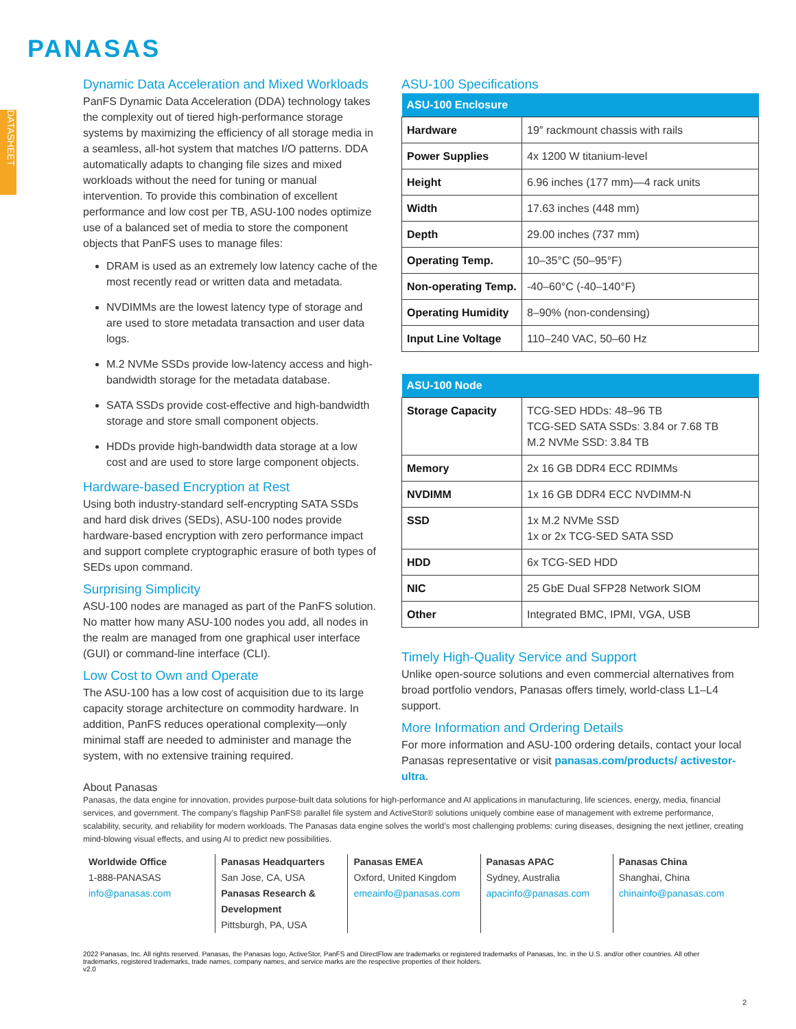PANASAS
DATASHEET
Dynamic Data Acceleration and Mixed Workloads
PanFS Dynamic Data Acceleration (DDA) technology takes the complexity out of tiered high-performance storage systems by maximizing the efficiency of all storage media in a seamless, all-hot system that matches I/O patterns. DDA automatically adapts to changing file sizes and mixed workloads without the need for tuning or manual intervention. To provide this combination of excellent performance and low cost per TB, ASU-100 nodes optimize use of a balanced set of media to store the component objects that PanFS uses to manage files:
DRAM is used as an extremely low latency cache of the most recently read or written data and metadata.
NVDIMMs are the lowest latency type of storage and are used to store metadata transaction and user data logs.
M.2 NVMe SSDs provide low-latency access and high-bandwidth storage for the metadata database.
SATA SSDs provide cost-effective and high-bandwidth storage and store small component objects.
HDDs provide high-bandwidth data storage at a low cost and are used to store large component objects.
Hardware-based Encryption at Rest
Using both industry-standard self-encrypting SATA SSDs and hard disk drives (SEDs), ASU-100 nodes provide hardware-based encryption with zero performance impact and support complete cryptographic erasure of both types of SEDs upon command.
Surprising Simplicity
ASU-100 nodes are managed as part of the PanFS solution. No matter how many ASU-100 nodes you add, all nodes in the realm are managed from one graphical user interface (GUI) or command-line interface (CLI).
Low Cost to Own and Operate
The ASU-100 has a low cost of acquisition due to its large capacity storage architecture on commodity hardware. In addition, PanFS reduces operational complexity—only minimal staff are needed to administer and manage the system, with no extensive training required.
ASU-100 Specifications
| ASU-100 Enclosure | |
| --- | --- |
| Hardware | 19″ rackmount chassis with rails |
| Power Supplies | 4x 1200 W titanium-level |
| Height | 6.96 inches (177 mm)—4 rack units |
| Width | 17.63 inches (448 mm) |
| Depth | 29.00 inches (737 mm) |
| Operating Temp. | 10–35°C (50–95°F) |
| Non-operating Temp. | -40–60°C (-40–140°F) |
| Operating Humidity | 8–90% (non-condensing) |
| Input Line Voltage | 110–240 VAC, 50–60 Hz |
| ASU-100 Node | |
| --- | --- |
| Storage Capacity | TCG-SED HDDs: 48–96 TB TCG-SED SATA SSDs: 3.84 or 7.68 TB M.2 NVMe SSD: 3.84 TB |
| Memory | 2x 16 GB DDR4 ECC RDIMMs |
| NVDIMM | 1x 16 GB DDR4 ECC NVDIMM-N |
| SSD | 1x M.2 NVMe SSD 1x or 2x TCG-SED SATA SSD |
| HDD | 6x TCG-SED HDD |
| NIC | 25 GbE Dual SFP28 Network SIOM |
| Other | Integrated BMC, IPMI, VGA, USB |
Timely High-Quality Service and Support
Unlike open-source solutions and even commercial alternatives from broad portfolio vendors, Panasas offers timely, world-class L1–L4 support.
More Information and Ordering Details
For more information and ASU-100 ordering details, contact your local Panasas representative or visit panasas.com/products/ activestor-ultra.
About Panasas
Panasas, the data engine for innovation, provides purpose-built data solutions for high-performance and AI applications in manufacturing, life sciences, energy, media, financial services, and government. The company’s flagship PanFS® parallel file system and ActiveStor® solutions uniquely combine ease of management with extreme performance, scalability, security, and reliability for modern workloads. The Panasas data engine solves the world’s most challenging problems: curing diseases, designing the next jetliner, creating mind-blowing visual effects, and using AI to predict new possibilities.
Worldwide Office
1-888-PANASAS
info@panasas.com
Panasas Headquarters
San Jose, CA, USA
Panasas Research & Development
Pittsburgh, PA, USA
Panasas EMEA
Oxford, United Kingdom
emeainfo@panasas.com
Panasas APAC
Sydney, Australia
apacinfo@panasas.com
Panasas China
Shanghai, China
chinainfo@panasas.com
2022 Panasas, Inc. All rights reserved. Panasas, the Panasas logo, ActiveStor, PanFS and DirectFlow are trademarks or registered trademarks of Panasas, Inc. in the U.S. and/or other countries. All other trademarks, registered trademarks, trade names, company names, and service marks are the respective properties of their holders.
v2.0
2